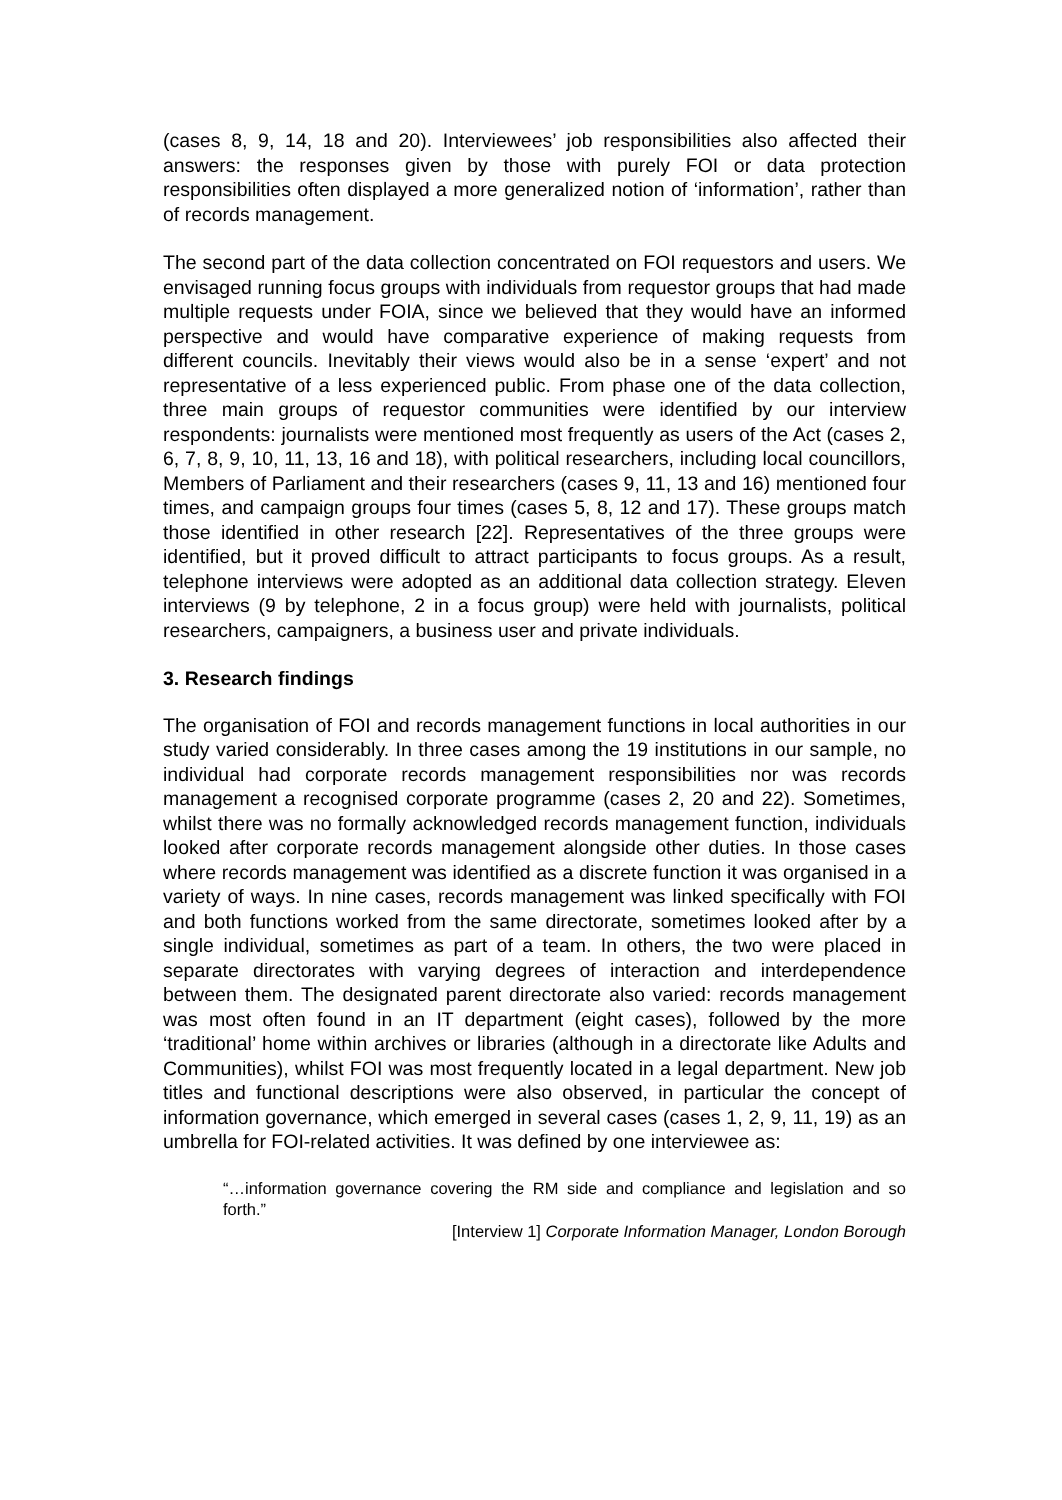(cases 8, 9, 14, 18 and 20). Interviewees’ job responsibilities also affected their answers: the responses given by those with purely FOI or data protection responsibilities often displayed a more generalized notion of ‘information’, rather than of records management.
The second part of the data collection concentrated on FOI requestors and users. We envisaged running focus groups with individuals from requestor groups that had made multiple requests under FOIA, since we believed that they would have an informed perspective and would have comparative experience of making requests from different councils. Inevitably their views would also be in a sense ‘expert’ and not representative of a less experienced public. From phase one of the data collection, three main groups of requestor communities were identified by our interview respondents: journalists were mentioned most frequently as users of the Act (cases 2, 6, 7, 8, 9, 10, 11, 13, 16 and 18), with political researchers, including local councillors, Members of Parliament and their researchers (cases 9, 11, 13 and 16) mentioned four times, and campaign groups four times (cases 5, 8, 12 and 17). These groups match those identified in other research [22]. Representatives of the three groups were identified, but it proved difficult to attract participants to focus groups. As a result, telephone interviews were adopted as an additional data collection strategy. Eleven interviews (9 by telephone, 2 in a focus group) were held with journalists, political researchers, campaigners, a business user and private individuals.
3. Research findings
The organisation of FOI and records management functions in local authorities in our study varied considerably. In three cases among the 19 institutions in our sample, no individual had corporate records management responsibilities nor was records management a recognised corporate programme (cases 2, 20 and 22). Sometimes, whilst there was no formally acknowledged records management function, individuals looked after corporate records management alongside other duties. In those cases where records management was identified as a discrete function it was organised in a variety of ways. In nine cases, records management was linked specifically with FOI and both functions worked from the same directorate, sometimes looked after by a single individual, sometimes as part of a team. In others, the two were placed in separate directorates with varying degrees of interaction and interdependence between them. The designated parent directorate also varied: records management was most often found in an IT department (eight cases), followed by the more ‘traditional’ home within archives or libraries (although in a directorate like Adults and Communities), whilst FOI was most frequently located in a legal department. New job titles and functional descriptions were also observed, in particular the concept of information governance, which emerged in several cases (cases 1, 2, 9, 11, 19) as an umbrella for FOI-related activities. It was defined by one interviewee as:
“…information governance covering the RM side and compliance and legislation and so forth.”
[Interview 1] Corporate Information Manager, London Borough